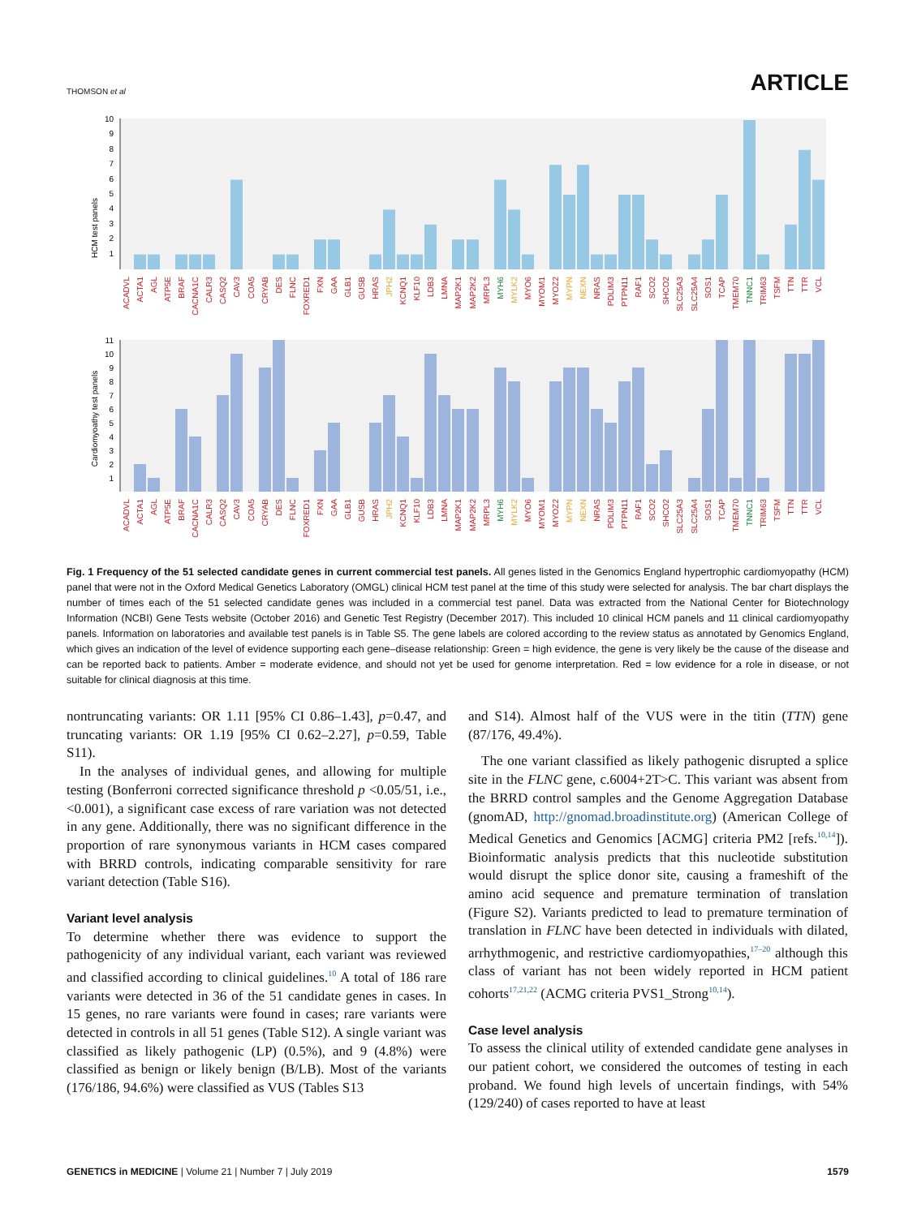THOMSON et al ARTICLE
HCM test panels
10
9
8
7
6
5
4
3
2
1
ACADVL
ACTA1
AGL
ATP5E
BRAF
CACNA1C
CALR3
CASQ2
CAV3
COA5
CRYAB
DES
FLNC
FOXRED1
FXN
GAA
GLB1
GUSB
HRAS
JPH2
KCNQ1
KLF10
LDB3
LMNA
MAP2K1
MAP2K2
MRPL3
MYH6
MYLK2
MYO6
MYOM1
MYOZ2
MYPN
NEXN
NRAS
PDLIM3
PTPN11
RAF1
SCO2
SHCO2
SLC25A3
SLC25A4
SOS1
TCAP
TMEM70
TNNC1
TRIM63
TSFM
TTN
TTR
VCL
Cardiomyoathy test panels
11
10
9
8
7
6
5
4
3
2
1
ACADVL
ACTA1
AGL
ATP5E
BRAF
CACNA1C
CALR3
CASQ2
CAV3
COA5
CRYAB
DES
FLNC
FOXRED1
FXN
GAA
GLB1
GUSB
HRAS
JPH2
KCNQ1
KLF10
LDB3
LMNA
MAP2K1
MAP2K2
MRPL3
MYH6
MYLK2
MYO6
MYOM1
MYOZ2
MYPN
NEXN
NRAS
PDLIM3
PTPN11
RAF1
SCO2
SHCO2
SLC25A3
SLC25A4
SOS1
TCAP
TMEM70
TNNC1
TRIM63
TSFM
TTN
TTR
VCL
Fig. 1 Frequency of the 51 selected candidate genes in current commercial test panels. All genes listed in the Genomics England hypertrophic cardiomyopathy (HCM) panel that were not in the Oxford Medical Genetics Laboratory (OMGL) clinical HCM test panel at the time of this study were selected for analysis. The bar chart displays the number of times each of the 51 selected candidate genes was included in a commercial test panel. Data was extracted from the National Center for Biotechnology Information (NCBI) Gene Tests website (October 2016) and Genetic Test Registry (December 2017). This included 10 clinical HCM panels and 11 clinical cardiomyopathy panels. Information on laboratories and available test panels is in Table S5. The gene labels are colored according to the review status as annotated by Genomics England, which gives an indication of the level of evidence supporting each gene–disease relationship: Green = high evidence, the gene is very likely be the cause of the disease and can be reported back to patients. Amber = moderate evidence, and should not yet be used for genome interpretation. Red = low evidence for a role in disease, or not suitable for clinical diagnosis at this time.
nontruncating variants: OR 1.11 [95% CI 0.86–1.43], p=0.47, and truncating variants: OR 1.19 [95% CI 0.62–2.27], p=0.59, Table S11).
In the analyses of individual genes, and allowing for multiple testing (Bonferroni corrected significance threshold p <0.05/51, i.e., <0.001), a significant case excess of rare variation was not detected in any gene. Additionally, there was no significant difference in the proportion of rare synonymous variants in HCM cases compared with BRRD controls, indicating comparable sensitivity for rare variant detection (Table S16).
Variant level analysis
To determine whether there was evidence to support the pathogenicity of any individual variant, each variant was reviewed and classified according to clinical guidelines.<sup>10</sup> A total of 186 rare variants were detected in 36 of the 51 candidate genes in cases. In 15 genes, no rare variants were found in cases; rare variants were detected in controls in all 51 genes (Table S12). A single variant was classified as likely pathogenic (LP) (0.5%), and 9 (4.8%) were classified as benign or likely benign (B/LB). Most of the variants (176/186, 94.6%) were classified as VUS (Tables S13
and S14). Almost half of the VUS were in the titin (TTN) gene (87/176, 49.4%).
The one variant classified as likely pathogenic disrupted a splice site in the FLNC gene, c.6004+2T>C. This variant was absent from the BRRD control samples and the Genome Aggregation Database (gnomAD, http://gnomad.broadinstitute.org) (American College of Medical Genetics and Genomics [ACMG] criteria PM2 [refs.<sup>10,14</sup>]). Bioinformatic analysis predicts that this nucleotide substitution would disrupt the splice donor site, causing a frameshift of the amino acid sequence and premature termination of translation (Figure S2). Variants predicted to lead to premature termination of translation in FLNC have been detected in individuals with dilated, arrhythmogenic, and restrictive cardiomyopathies,<sup>17–20</sup> although this class of variant has not been widely reported in HCM patient cohorts<sup>17,21,22</sup> (ACMG criteria PVS1_Strong<sup>10,14</sup>).
Case level analysis
To assess the clinical utility of extended candidate gene analyses in our patient cohort, we considered the outcomes of testing in each proband. We found high levels of uncertain findings, with 54% (129/240) of cases reported to have at least
GENETICS in MEDICINE | Volume 21 | Number 7 | July 2019 1579